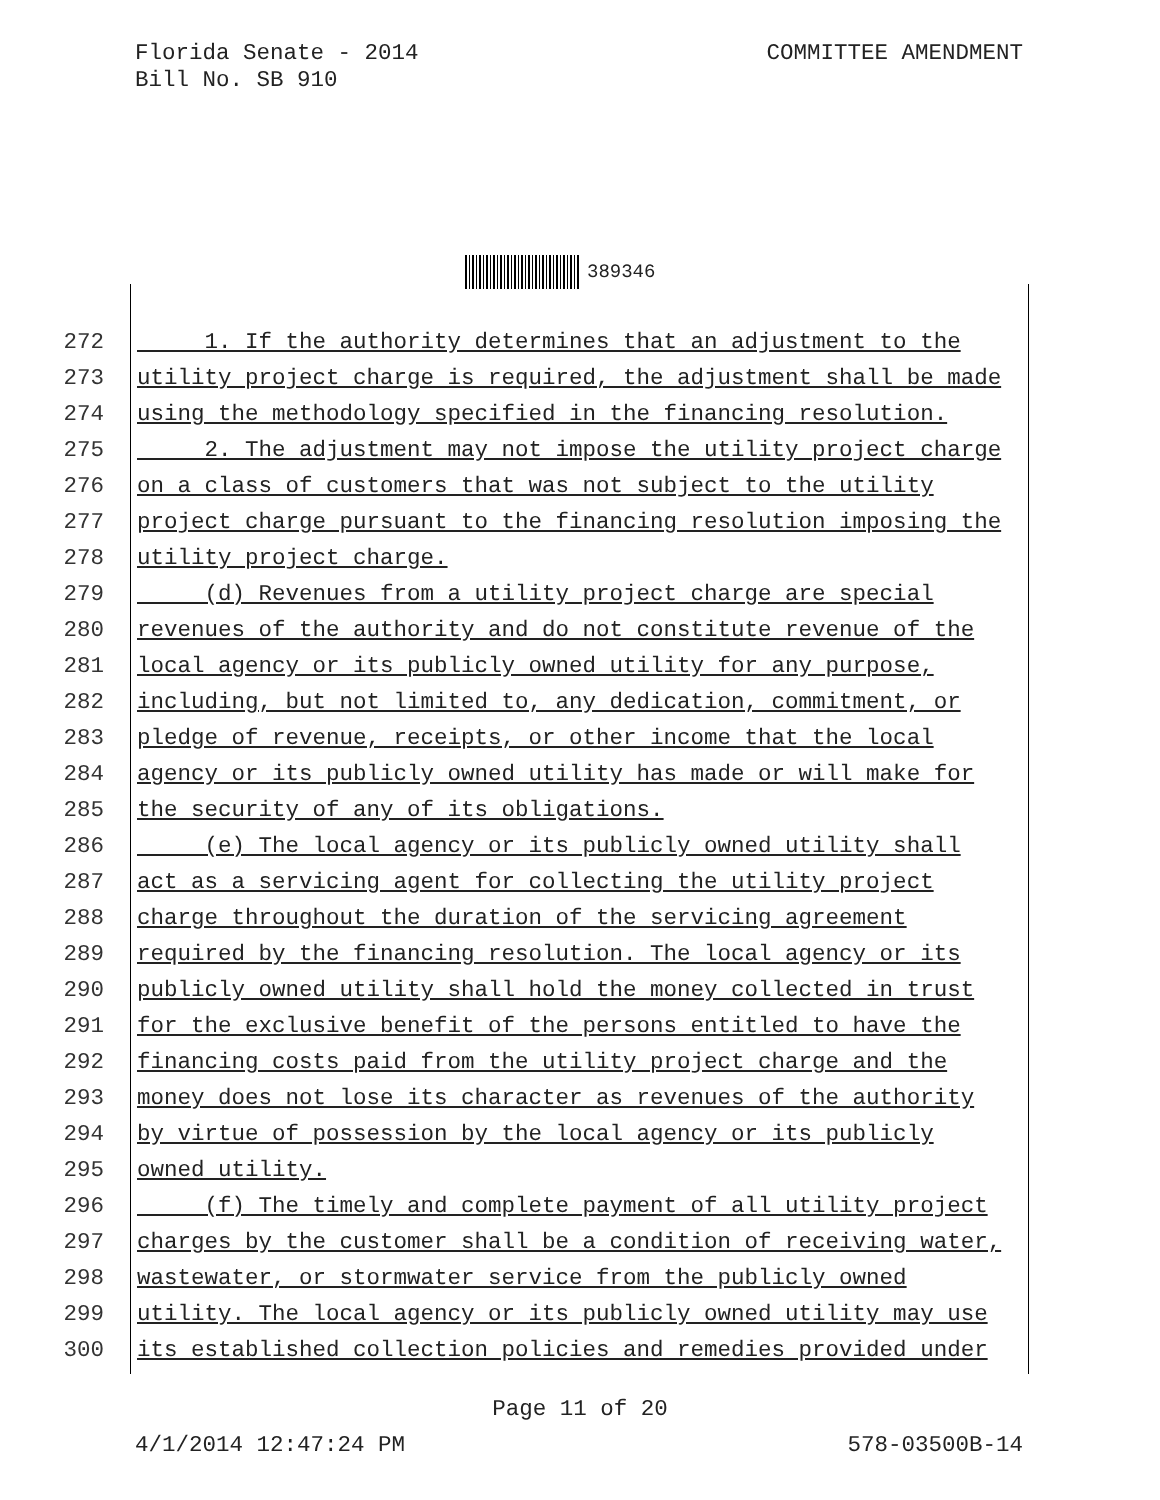Florida Senate - 2014
Bill No. SB 910
COMMITTEE AMENDMENT
389346
272 1. If the authority determines that an adjustment to the
273 utility project charge is required, the adjustment shall be made
274 using the methodology specified in the financing resolution.
275 2. The adjustment may not impose the utility project charge
276 on a class of customers that was not subject to the utility
277 project charge pursuant to the financing resolution imposing the
278 utility project charge.
279 (d) Revenues from a utility project charge are special
280 revenues of the authority and do not constitute revenue of the
281 local agency or its publicly owned utility for any purpose,
282 including, but not limited to, any dedication, commitment, or
283 pledge of revenue, receipts, or other income that the local
284 agency or its publicly owned utility has made or will make for
285 the security of any of its obligations.
286 (e) The local agency or its publicly owned utility shall
287 act as a servicing agent for collecting the utility project
288 charge throughout the duration of the servicing agreement
289 required by the financing resolution. The local agency or its
290 publicly owned utility shall hold the money collected in trust
291 for the exclusive benefit of the persons entitled to have the
292 financing costs paid from the utility project charge and the
293 money does not lose its character as revenues of the authority
294 by virtue of possession by the local agency or its publicly
295 owned utility.
296 (f) The timely and complete payment of all utility project
297 charges by the customer shall be a condition of receiving water,
298 wastewater, or stormwater service from the publicly owned
299 utility. The local agency or its publicly owned utility may use
300 its established collection policies and remedies provided under
Page 11 of 20
4/1/2014 12:47:24 PM 578-03500B-14